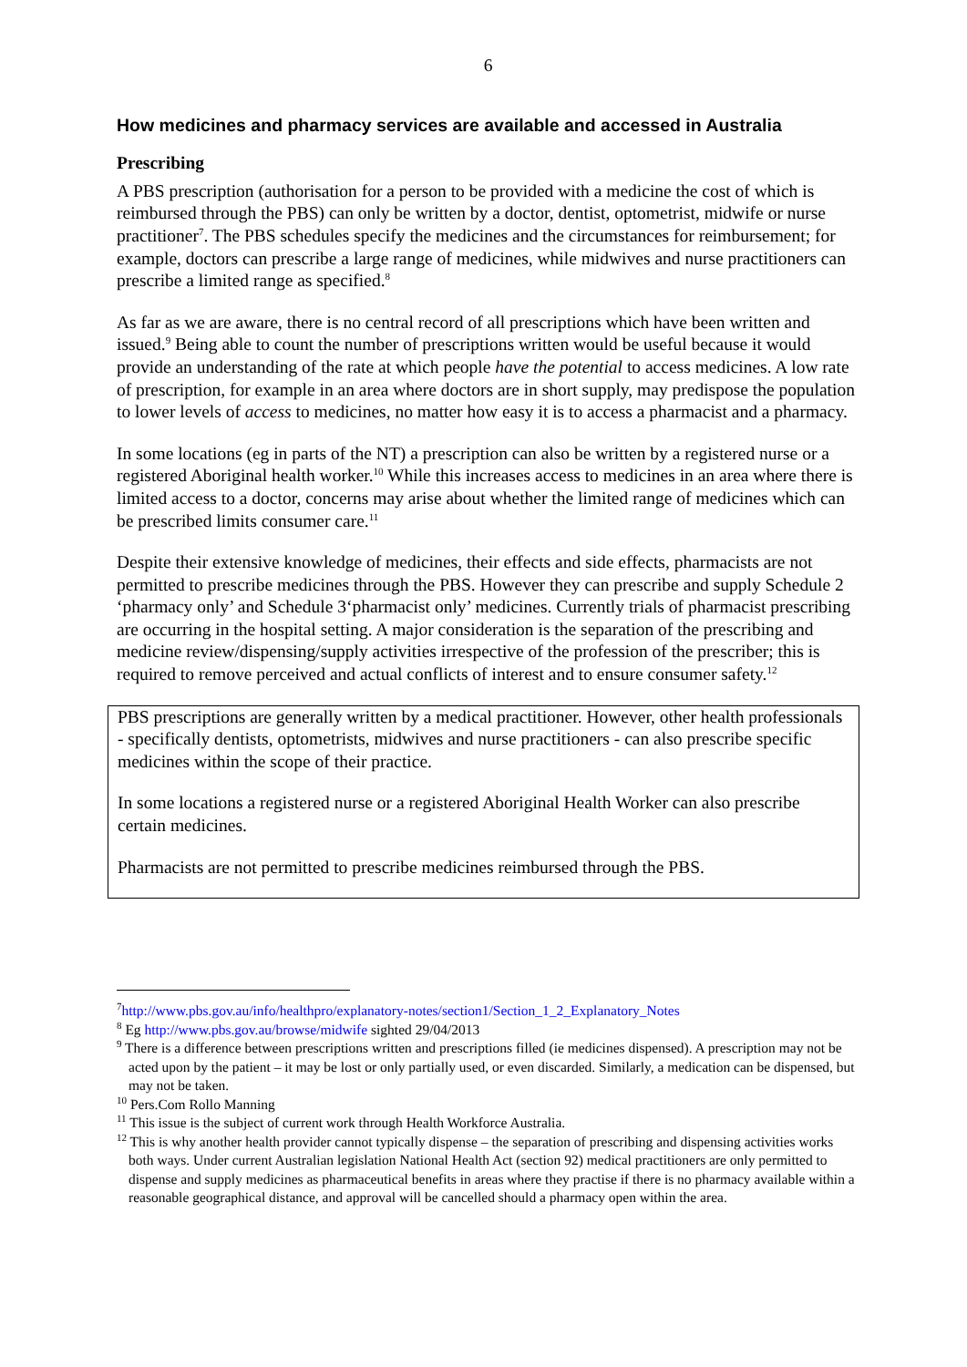6
How medicines and pharmacy services are available and accessed in Australia
Prescribing
A PBS prescription (authorisation for a person to be provided with a medicine the cost of which is reimbursed through the PBS) can only be written by a doctor, dentist, optometrist, midwife or nurse practitioner<sup>7</sup>. The PBS schedules specify the medicines and the circumstances for reimbursement; for example, doctors can prescribe a large range of medicines, while midwives and nurse practitioners can prescribe a limited range as specified.<sup>8</sup>
As far as we are aware, there is no central record of all prescriptions which have been written and issued.<sup>9</sup> Being able to count the number of prescriptions written would be useful because it would provide an understanding of the rate at which people have the potential to access medicines. A low rate of prescription, for example in an area where doctors are in short supply, may predispose the population to lower levels of access to medicines, no matter how easy it is to access a pharmacist and a pharmacy.
In some locations (eg in parts of the NT) a prescription can also be written by a registered nurse or a registered Aboriginal health worker.<sup>10</sup> While this increases access to medicines in an area where there is limited access to a doctor, concerns may arise about whether the limited range of medicines which can be prescribed limits consumer care.<sup>11</sup>
Despite their extensive knowledge of medicines, their effects and side effects, pharmacists are not permitted to prescribe medicines through the PBS. However they can prescribe and supply Schedule 2 ‘pharmacy only’ and Schedule 3‘pharmacist only’ medicines. Currently trials of pharmacist prescribing are occurring in the hospital setting. A major consideration is the separation of the prescribing and medicine review/dispensing/supply activities irrespective of the profession of the prescriber; this is required to remove perceived and actual conflicts of interest and to ensure consumer safety.<sup>12</sup>
PBS prescriptions are generally written by a medical practitioner. However, other health professionals - specifically dentists, optometrists, midwives and nurse practitioners - can also prescribe specific medicines within the scope of their practice.
In some locations a registered nurse or a registered Aboriginal Health Worker can also prescribe certain medicines.
Pharmacists are not permitted to prescribe medicines reimbursed through the PBS.
<sup>7</sup> http://www.pbs.gov.au/info/healthpro/explanatory-notes/section1/Section_1_2_Explanatory_Notes
<sup>8</sup> Eg http://www.pbs.gov.au/browse/midwife sighted 29/04/2013
<sup>9</sup> There is a difference between prescriptions written and prescriptions filled (ie medicines dispensed). A prescription may not be acted upon by the patient – it may be lost or only partially used, or even discarded. Similarly, a medication can be dispensed, but may not be taken.
<sup>10</sup> Pers.Com Rollo Manning
<sup>11</sup> This issue is the subject of current work through Health Workforce Australia.
<sup>12</sup> This is why another health provider cannot typically dispense – the separation of prescribing and dispensing activities works both ways. Under current Australian legislation National Health Act (section 92) medical practitioners are only permitted to dispense and supply medicines as pharmaceutical benefits in areas where they practise if there is no pharmacy available within a reasonable geographical distance, and approval will be cancelled should a pharmacy open within the area.